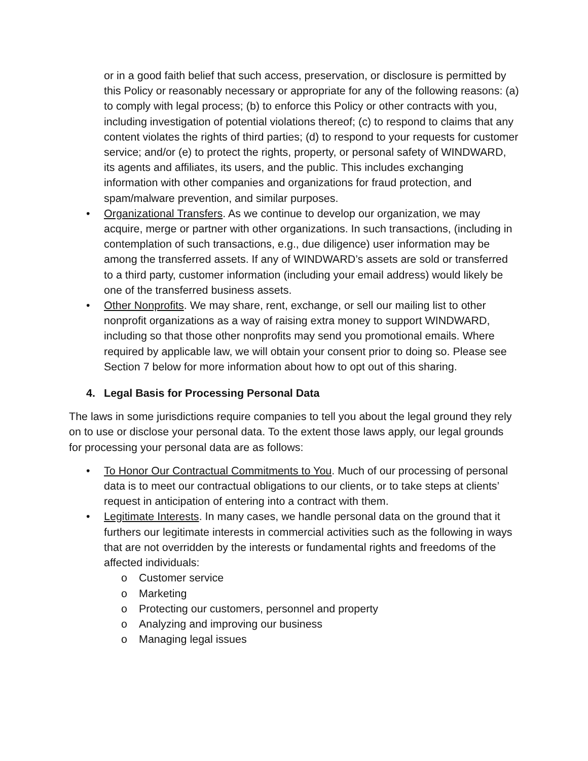or in a good faith belief that such access, preservation, or disclosure is permitted by this Policy or reasonably necessary or appropriate for any of the following reasons: (a) to comply with legal process; (b) to enforce this Policy or other contracts with you, including investigation of potential violations thereof; (c) to respond to claims that any content violates the rights of third parties; (d) to respond to your requests for customer service; and/or (e) to protect the rights, property, or personal safety of WINDWARD, its agents and affiliates, its users, and the public. This includes exchanging information with other companies and organizations for fraud protection, and spam/malware prevention, and similar purposes.
• Organizational Transfers. As we continue to develop our organization, we may acquire, merge or partner with other organizations. In such transactions, (including in contemplation of such transactions, e.g., due diligence) user information may be among the transferred assets. If any of WINDWARD’s assets are sold or transferred to a third party, customer information (including your email address) would likely be one of the transferred business assets.
• Other Nonprofits. We may share, rent, exchange, or sell our mailing list to other nonprofit organizations as a way of raising extra money to support WINDWARD, including so that those other nonprofits may send you promotional emails. Where required by applicable law, we will obtain your consent prior to doing so. Please see Section 7 below for more information about how to opt out of this sharing.
4. Legal Basis for Processing Personal Data
The laws in some jurisdictions require companies to tell you about the legal ground they rely on to use or disclose your personal data. To the extent those laws apply, our legal grounds for processing your personal data are as follows:
• To Honor Our Contractual Commitments to You. Much of our processing of personal data is to meet our contractual obligations to our clients, or to take steps at clients’ request in anticipation of entering into a contract with them.
• Legitimate Interests. In many cases, we handle personal data on the ground that it furthers our legitimate interests in commercial activities such as the following in ways that are not overridden by the interests or fundamental rights and freedoms of the affected individuals:
o Customer service
o Marketing
o Protecting our customers, personnel and property
o Analyzing and improving our business
o Managing legal issues